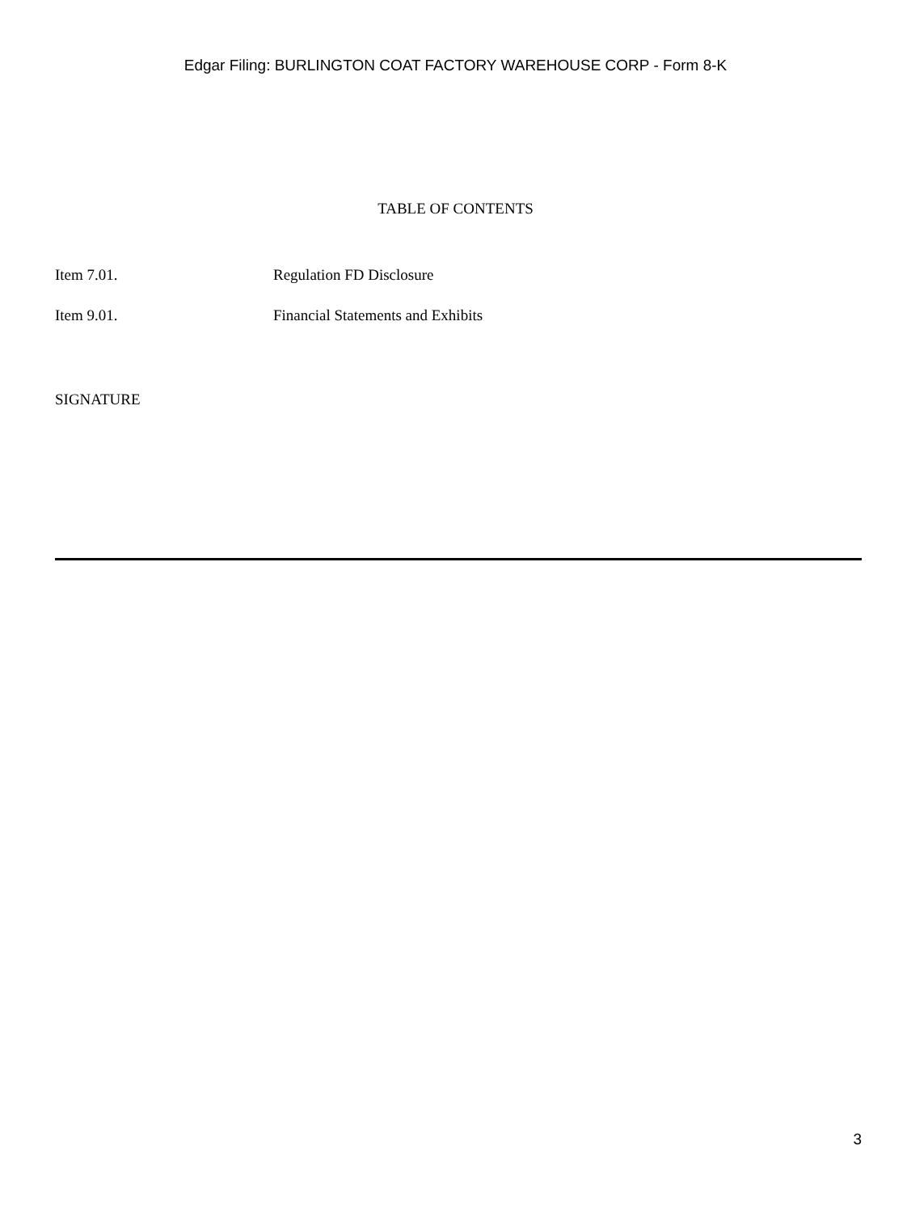Edgar Filing: BURLINGTON COAT FACTORY WAREHOUSE CORP - Form 8-K
TABLE OF CONTENTS
Item 7.01. Regulation FD Disclosure
Item 9.01. Financial Statements and Exhibits
SIGNATURE
3